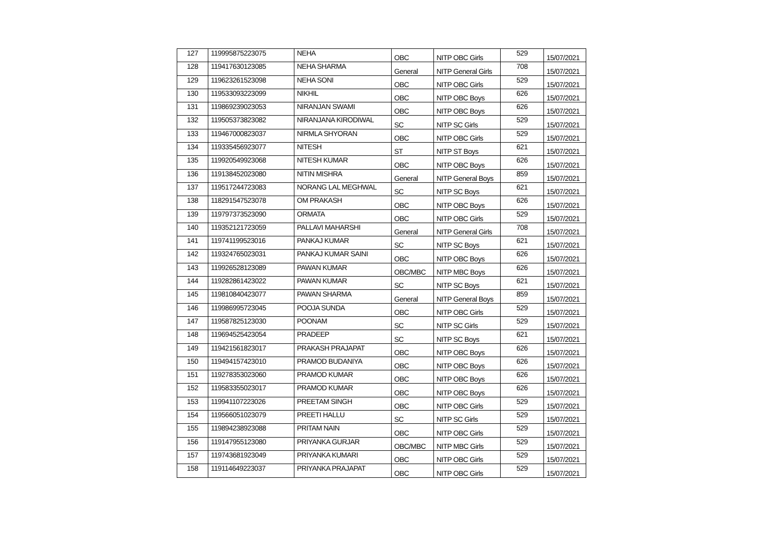| 127 | 119995875223075 | NEHA | OBC | NITP OBC Girls | 529 | 15/07/2021 |
| 128 | 119417630123085 | NEHA SHARMA | General | NITP General Girls | 708 | 15/07/2021 |
| 129 | 119623261523098 | NEHA SONI | OBC | NITP OBC Girls | 529 | 15/07/2021 |
| 130 | 119533093223099 | NIKHIL | OBC | NITP OBC Boys | 626 | 15/07/2021 |
| 131 | 119869239023053 | NIRANJAN SWAMI | OBC | NITP OBC Boys | 626 | 15/07/2021 |
| 132 | 119505373823082 | NIRANJANA KIRODIWAL | SC | NITP SC Girls | 529 | 15/07/2021 |
| 133 | 119467000823037 | NIRMLA SHYORAN | OBC | NITP OBC Girls | 529 | 15/07/2021 |
| 134 | 119335456923077 | NITESH | ST | NITP ST Boys | 621 | 15/07/2021 |
| 135 | 119920549923068 | NITESH KUMAR | OBC | NITP OBC Boys | 626 | 15/07/2021 |
| 136 | 119138452023080 | NITIN MISHRA | General | NITP General Boys | 859 | 15/07/2021 |
| 137 | 119517244723083 | NORANG LAL MEGHWAL | SC | NITP SC Boys | 621 | 15/07/2021 |
| 138 | 118291547523078 | OM PRAKASH | OBC | NITP OBC Boys | 626 | 15/07/2021 |
| 139 | 119797373523090 | ORMATA | OBC | NITP OBC Girls | 529 | 15/07/2021 |
| 140 | 119352121723059 | PALLAVI MAHARSHI | General | NITP General Girls | 708 | 15/07/2021 |
| 141 | 119741199523016 | PANKAJ KUMAR | SC | NITP SC Boys | 621 | 15/07/2021 |
| 142 | 119324765023031 | PANKAJ KUMAR SAINI | OBC | NITP OBC Boys | 626 | 15/07/2021 |
| 143 | 119926528123089 | PAWAN KUMAR | OBC/MBC | NITP MBC Boys | 626 | 15/07/2021 |
| 144 | 119282861423022 | PAWAN KUMAR | SC | NITP SC Boys | 621 | 15/07/2021 |
| 145 | 119810840423077 | PAWAN SHARMA | General | NITP General Boys | 859 | 15/07/2021 |
| 146 | 119986995723045 | POOJA SUNDA | OBC | NITP OBC Girls | 529 | 15/07/2021 |
| 147 | 119587825123030 | POONAM | SC | NITP SC Girls | 529 | 15/07/2021 |
| 148 | 119694525423054 | PRADEEP | SC | NITP SC Boys | 621 | 15/07/2021 |
| 149 | 119421561823017 | PRAKASH PRAJAPAT | OBC | NITP OBC Boys | 626 | 15/07/2021 |
| 150 | 119494157423010 | PRAMOD BUDANIYA | OBC | NITP OBC Boys | 626 | 15/07/2021 |
| 151 | 119278353023060 | PRAMOD KUMAR | OBC | NITP OBC Boys | 626 | 15/07/2021 |
| 152 | 119583355023017 | PRAMOD KUMAR | OBC | NITP OBC Boys | 626 | 15/07/2021 |
| 153 | 119941107223026 | PREETAM SINGH | OBC | NITP OBC Girls | 529 | 15/07/2021 |
| 154 | 119566051023079 | PREETI HALLU | SC | NITP SC Girls | 529 | 15/07/2021 |
| 155 | 119894238923088 | PRITAM NAIN | OBC | NITP OBC Girls | 529 | 15/07/2021 |
| 156 | 119147955123080 | PRIYANKA GURJAR | OBC/MBC | NITP MBC Girls | 529 | 15/07/2021 |
| 157 | 119743681923049 | PRIYANKA KUMARI | OBC | NITP OBC Girls | 529 | 15/07/2021 |
| 158 | 119114649223037 | PRIYANKA PRAJAPAT | OBC | NITP OBC Girls | 529 | 15/07/2021 |